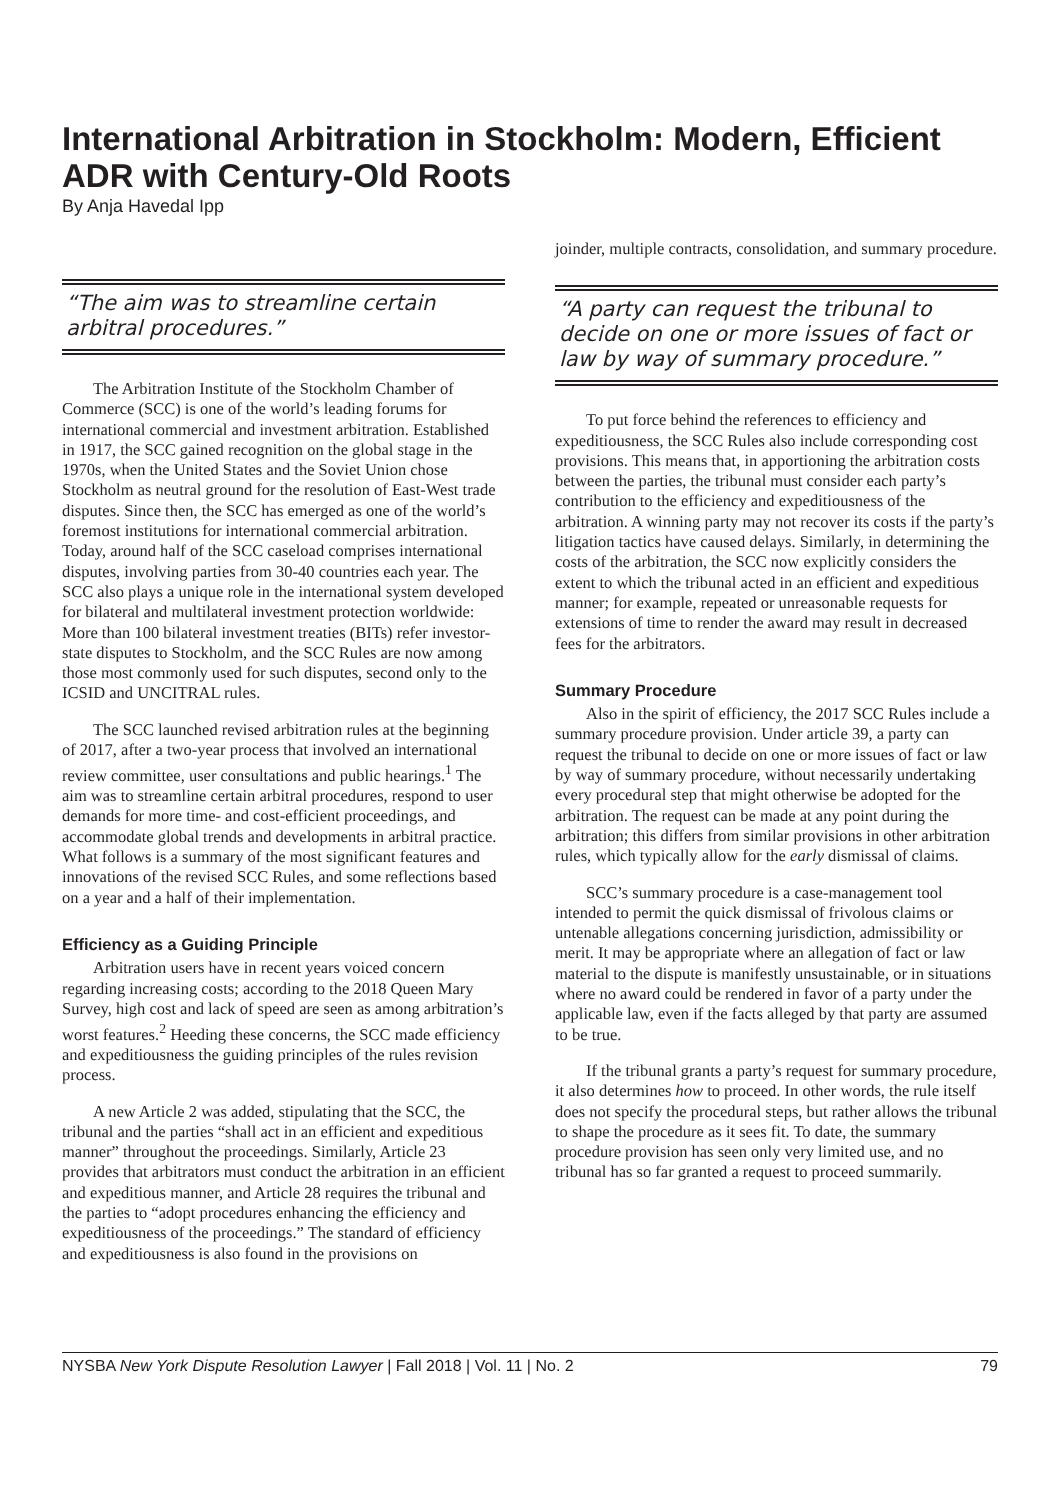International Arbitration in Stockholm: Modern, Efficient ADR with Century-Old Roots
By Anja Havedal Ipp
“The aim was to streamline certain arbitral procedures.”
The Arbitration Institute of the Stockholm Chamber of Commerce (SCC) is one of the world’s leading forums for international commercial and investment arbitration. Established in 1917, the SCC gained recognition on the global stage in the 1970s, when the United States and the Soviet Union chose Stockholm as neutral ground for the resolution of East-West trade disputes. Since then, the SCC has emerged as one of the world’s foremost institutions for international commercial arbitration. Today, around half of the SCC caseload comprises international disputes, involving parties from 30-40 countries each year. The SCC also plays a unique role in the international system developed for bilateral and multilateral investment protection worldwide: More than 100 bilateral investment treaties (BITs) refer investor-state disputes to Stockholm, and the SCC Rules are now among those most commonly used for such disputes, second only to the ICSID and UNCITRAL rules.
The SCC launched revised arbitration rules at the beginning of 2017, after a two-year process that involved an international review committee, user consultations and public hearings.<sup>1</sup> The aim was to streamline certain arbitral procedures, respond to user demands for more time- and cost-efficient proceedings, and accommodate global trends and developments in arbitral practice. What follows is a summary of the most significant features and innovations of the revised SCC Rules, and some reflections based on a year and a half of their implementation.
Efficiency as a Guiding Principle
Arbitration users have in recent years voiced concern regarding increasing costs; according to the 2018 Queen Mary Survey, high cost and lack of speed are seen as among arbitration’s worst features.<sup>2</sup> Heeding these concerns, the SCC made efficiency and expeditiousness the guiding principles of the rules revision process.
A new Article 2 was added, stipulating that the SCC, the tribunal and the parties “shall act in an efficient and expeditious manner” throughout the proceedings. Similarly, Article 23 provides that arbitrators must conduct the arbitration in an efficient and expeditious manner, and Article 28 requires the tribunal and the parties to “adopt procedures enhancing the efficiency and expeditiousness of the proceedings.” The standard of efficiency and expeditiousness is also found in the provisions on
joinder, multiple contracts, consolidation, and summary procedure.
“A party can request the tribunal to decide on one or more issues of fact or law by way of summary procedure.”
To put force behind the references to efficiency and expeditiousness, the SCC Rules also include corresponding cost provisions. This means that, in apportioning the arbitration costs between the parties, the tribunal must consider each party’s contribution to the efficiency and expeditiousness of the arbitration. A winning party may not recover its costs if the party’s litigation tactics have caused delays. Similarly, in determining the costs of the arbitration, the SCC now explicitly considers the extent to which the tribunal acted in an efficient and expeditious manner; for example, repeated or unreasonable requests for extensions of time to render the award may result in decreased fees for the arbitrators.
Summary Procedure
Also in the spirit of efficiency, the 2017 SCC Rules include a summary procedure provision. Under article 39, a party can request the tribunal to decide on one or more issues of fact or law by way of summary procedure, without necessarily undertaking every procedural step that might otherwise be adopted for the arbitration. The request can be made at any point during the arbitration; this differs from similar provisions in other arbitration rules, which typically allow for the early dismissal of claims.
SCC’s summary procedure is a case-management tool intended to permit the quick dismissal of frivolous claims or untenable allegations concerning jurisdiction, admissibility or merit. It may be appropriate where an allegation of fact or law material to the dispute is manifestly unsustainable, or in situations where no award could be rendered in favor of a party under the applicable law, even if the facts alleged by that party are assumed to be true.
If the tribunal grants a party’s request for summary procedure, it also determines how to proceed. In other words, the rule itself does not specify the procedural steps, but rather allows the tribunal to shape the procedure as it sees fit. To date, the summary procedure provision has seen only very limited use, and no tribunal has so far granted a request to proceed summarily.
NYSBA New York Dispute Resolution Lawyer | Fall 2018 | Vol. 11 | No. 2 79